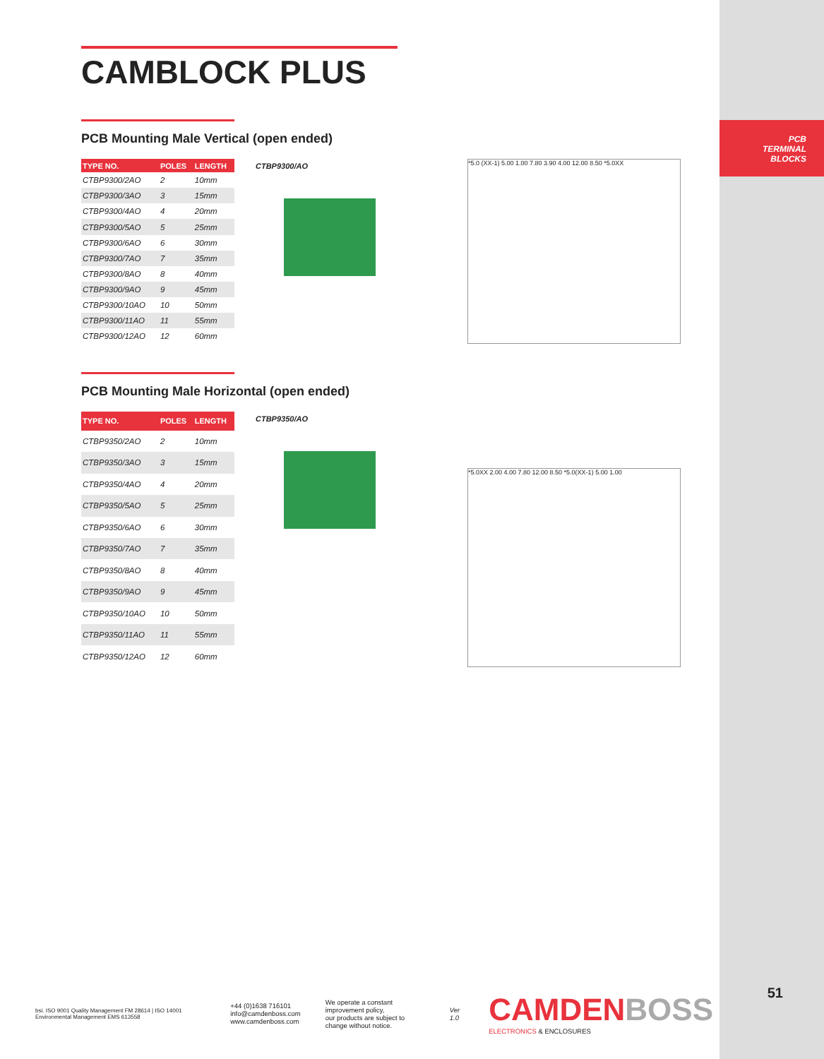PCB
TERMINAL
BLOCKS
CAMBLOCK PLUS
PCB Mounting Male Vertical (open ended)
| TYPE NO. | POLES | LENGTH |
| --- | --- | --- |
| CTBP9300/2AO | 2 | 10mm |
| CTBP9300/3AO | 3 | 15mm |
| CTBP9300/4AO | 4 | 20mm |
| CTBP9300/5AO | 5 | 25mm |
| CTBP9300/6AO | 6 | 30mm |
| CTBP9300/7AO | 7 | 35mm |
| CTBP9300/8AO | 8 | 40mm |
| CTBP9300/9AO | 9 | 45mm |
| CTBP9300/10AO | 10 | 50mm |
| CTBP9300/11AO | 11 | 55mm |
| CTBP9300/12AO | 12 | 60mm |
CTBP9300/AO
*5.0 (XX-1) 5.00 1.00 7.80 3.90 4.00 12.00 8.50 *5.0XX
PCB Mounting Male Horizontal (open ended)
| TYPE NO. | POLES | LENGTH |
| --- | --- | --- |
| CTBP9350/2AO | 2 | 10mm |
| CTBP9350/3AO | 3 | 15mm |
| CTBP9350/4AO | 4 | 20mm |
| CTBP9350/5AO | 5 | 25mm |
| CTBP9350/6AO | 6 | 30mm |
| CTBP9350/7AO | 7 | 35mm |
| CTBP9350/8AO | 8 | 40mm |
| CTBP9350/9AO | 9 | 45mm |
| CTBP9350/10AO | 10 | 50mm |
| CTBP9350/11AO | 11 | 55mm |
| CTBP9350/12AO | 12 | 60mm |
CTBP9350/AO
*5.0XX 2.00 4.00 7.80 12.00 8.50 *5.0(XX-1) 5.00 1.00
bsi. ISO 9001 Quality Management FM 28614 | ISO 14001 Environmental Management EMS 613558
+44 (0)1638 716101
info@camdenboss.com
www.camdenboss.com
We operate a constant improvement policy,
our products are subject to change without notice.
Ver 1.0
CAMDEN BOSS
ELECTRONICS & ENCLOSURES
51